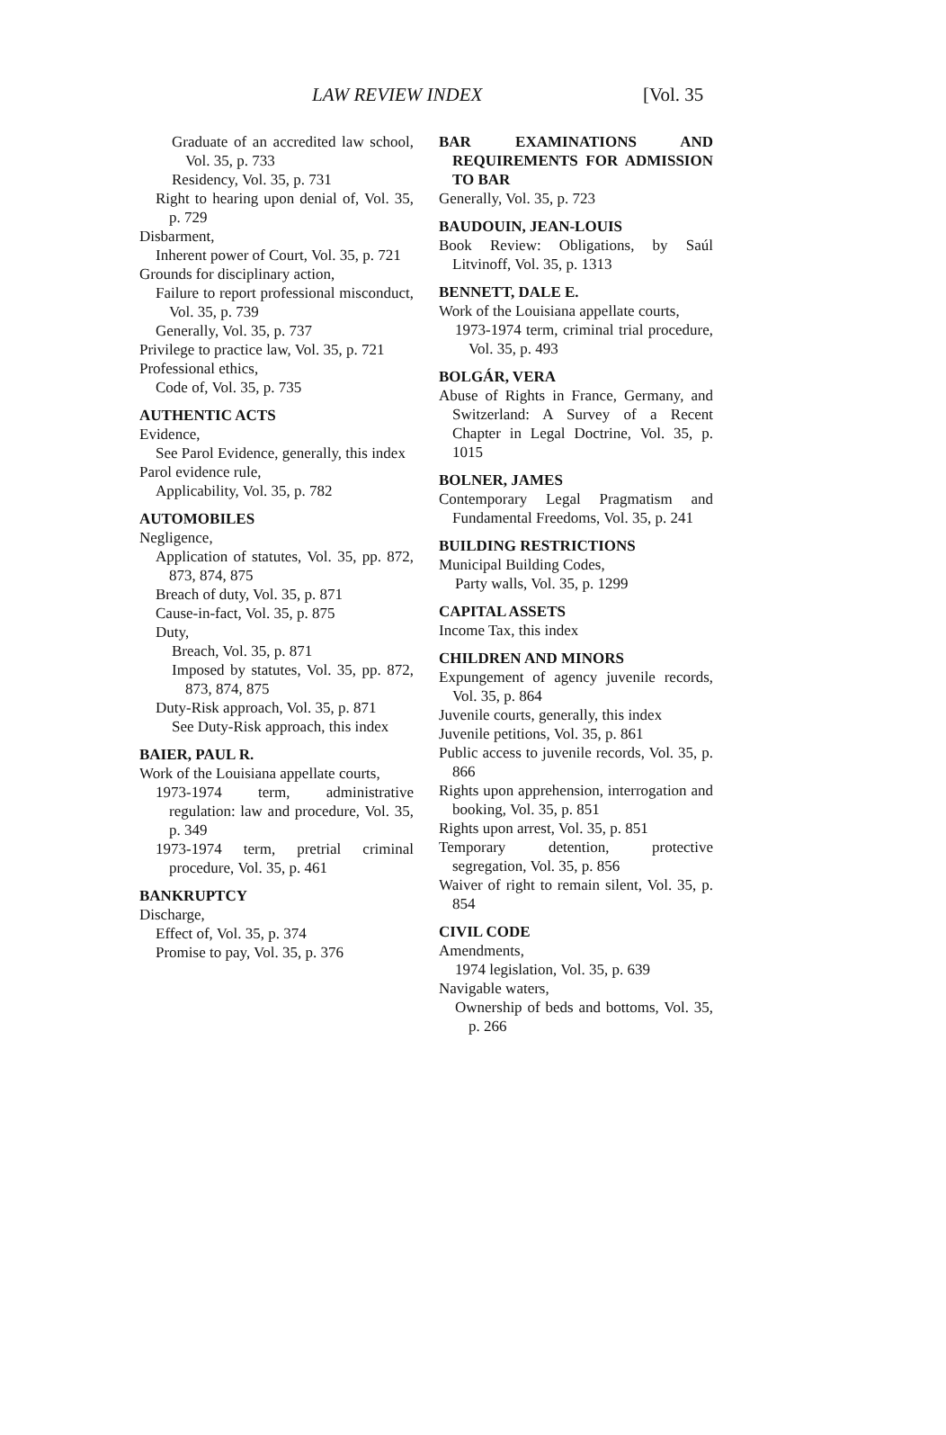LAW REVIEW INDEX [Vol. 35
Graduate of an accredited law school, Vol. 35, p. 733
Residency, Vol. 35, p. 731
Right to hearing upon denial of, Vol. 35, p. 729
Disbarment,
Inherent power of Court, Vol. 35, p. 721
Grounds for disciplinary action,
Failure to report professional misconduct, Vol. 35, p. 739
Generally, Vol. 35, p. 737
Privilege to practice law, Vol. 35, p. 721
Professional ethics,
Code of, Vol. 35, p. 735
AUTHENTIC ACTS
Evidence,
See Parol Evidence, generally, this index
Parol evidence rule,
Applicability, Vol. 35, p. 782
AUTOMOBILES
Negligence,
Application of statutes, Vol. 35, pp. 872, 873, 874, 875
Breach of duty, Vol. 35, p. 871
Cause-in-fact, Vol. 35, p. 875
Duty,
Breach, Vol. 35, p. 871
Imposed by statutes, Vol. 35, pp. 872, 873, 874, 875
Duty-Risk approach, Vol. 35, p. 871
See Duty-Risk approach, this index
BAIER, PAUL R.
Work of the Louisiana appellate courts,
1973-1974 term, administrative regulation: law and procedure, Vol. 35, p. 349
1973-1974 term, pretrial criminal procedure, Vol. 35, p. 461
BANKRUPTCY
Discharge,
Effect of, Vol. 35, p. 374
Promise to pay, Vol. 35, p. 376
BAR EXAMINATIONS AND REQUIREMENTS FOR ADMISSION TO BAR
Generally, Vol. 35, p. 723
BAUDOUIN, JEAN-LOUIS
Book Review: Obligations, by Saúl Litvinoff, Vol. 35, p. 1313
BENNETT, DALE E.
Work of the Louisiana appellate courts,
1973-1974 term, criminal trial procedure, Vol. 35, p. 493
BOLGÁR, VERA
Abuse of Rights in France, Germany, and Switzerland: A Survey of a Recent Chapter in Legal Doctrine, Vol. 35, p. 1015
BOLNER, JAMES
Contemporary Legal Pragmatism and Fundamental Freedoms, Vol. 35, p. 241
BUILDING RESTRICTIONS
Municipal Building Codes,
Party walls, Vol. 35, p. 1299
CAPITAL ASSETS
Income Tax, this index
CHILDREN AND MINORS
Expungement of agency juvenile records, Vol. 35, p. 864
Juvenile courts, generally, this index
Juvenile petitions, Vol. 35, p. 861
Public access to juvenile records, Vol. 35, p. 866
Rights upon apprehension, interrogation and booking, Vol. 35, p. 851
Rights upon arrest, Vol. 35, p. 851
Temporary detention, protective segregation, Vol. 35, p. 856
Waiver of right to remain silent, Vol. 35, p. 854
CIVIL CODE
Amendments,
1974 legislation, Vol. 35, p. 639
Navigable waters,
Ownership of beds and bottoms, Vol. 35, p. 266